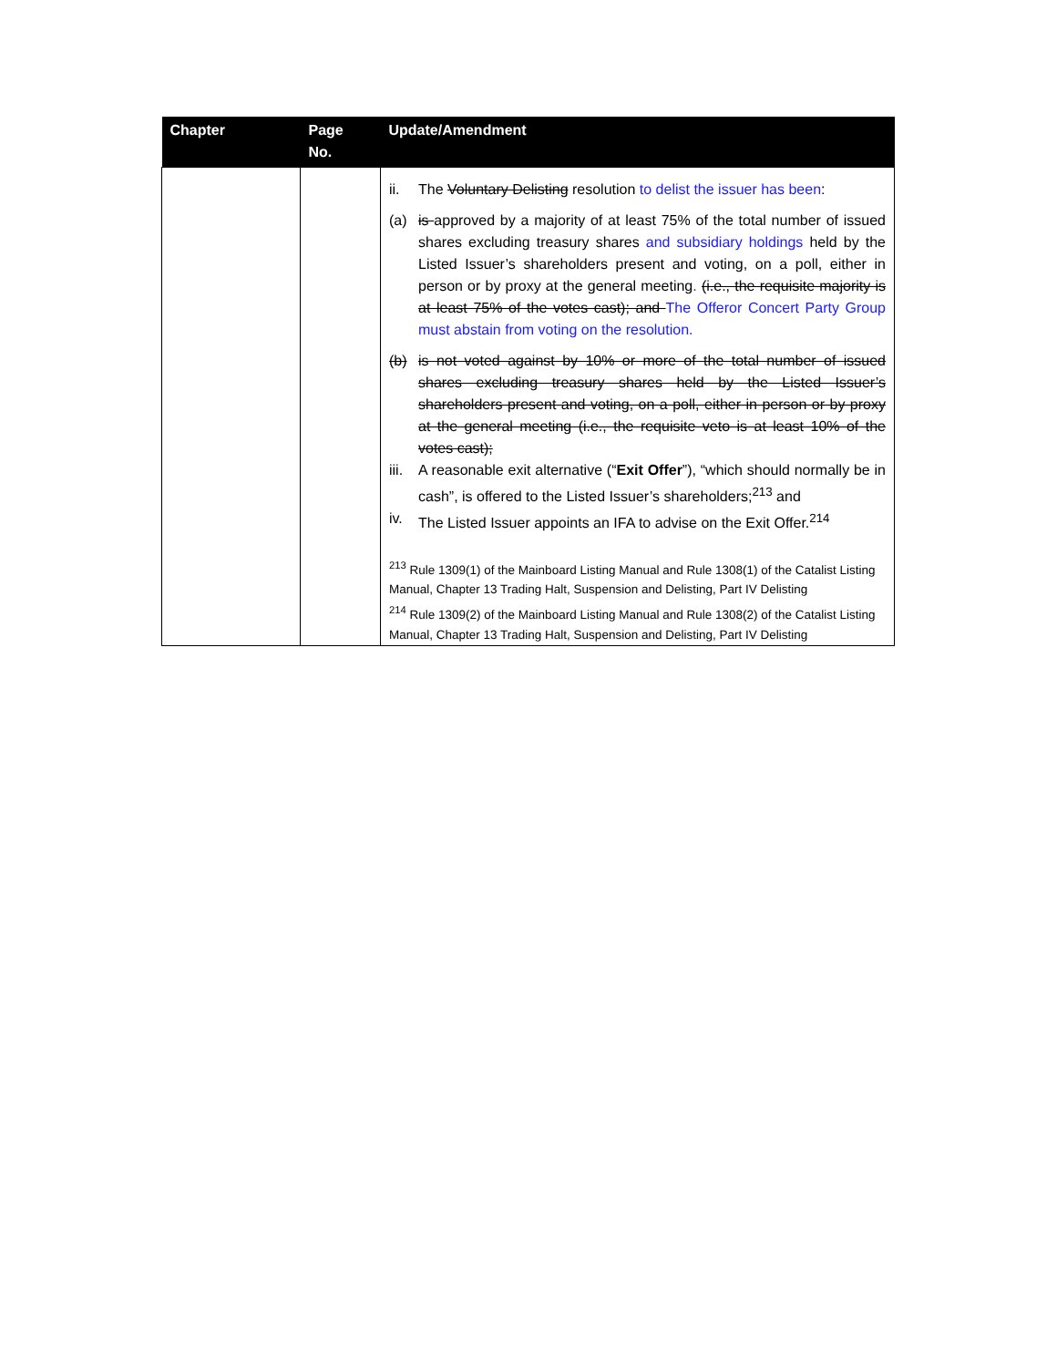| Chapter | Page No. | Update/Amendment |
| --- | --- | --- |
| | | ii. The Voluntary Delisting resolution to delist the issuer has been : (a) is approved by a majority of at least 75% of the total number of issued shares excluding treasury shares and subsidiary holdings held by the Listed Issuer’s shareholders present and voting, on a poll, either in person or by proxy at the general meeting . (i.e., the requisite majority is at least 75% of the votes cast); and The Offeror Concert Party Group must abstain from voting on the resolution. (b) is not voted against by 10% or more of the total number of issued shares excluding treasury shares held by the Listed Issuer’s shareholders present and voting, on a poll, either in person or by proxy at the general meeting (i.e., the requisite veto is at least 10% of the votes cast); iii. A reasonable exit alternative (“ Exit Offer ”), “which should normally be in cash”, is offered to the Listed Issuer’s shareholders;<sup>213</sup> and iv. The Listed Issuer appoints an IFA to advise on the Exit Offer.<sup>214</sup> <sup>213</sup> Rule 1309(1) of the Mainboard Listing Manual and Rule 1308(1) of the Catalist Listing Manual, Chapter 13 Trading Halt, Suspension and Delisting, Part IV Delisting <sup>214</sup> Rule 1309(2) of the Mainboard Listing Manual and Rule 1308(2) of the Catalist Listing Manual, Chapter 13 Trading Halt, Suspension and Delisting, Part IV Delisting |